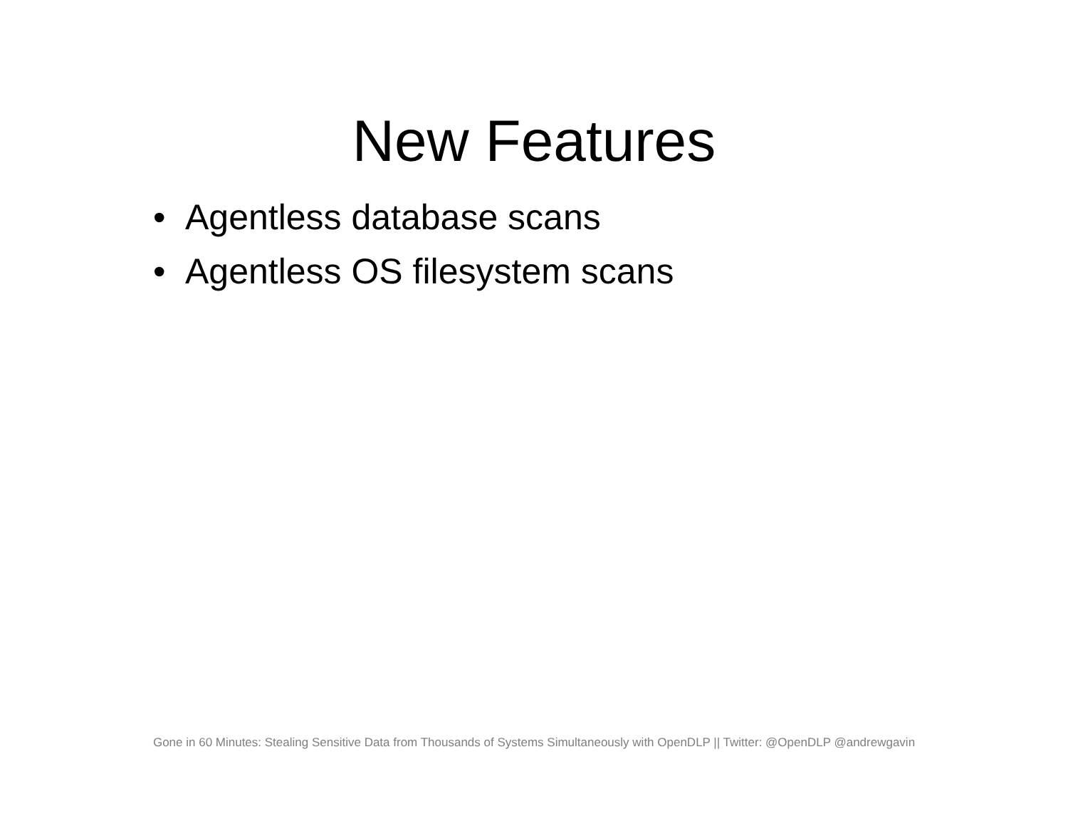New Features
• Agentless database scans
• Agentless OS filesystem scans
Gone in 60 Minutes: Stealing Sensitive Data from Thousands of Systems Simultaneously with OpenDLP || Twitter: @OpenDLP @andrewgavin